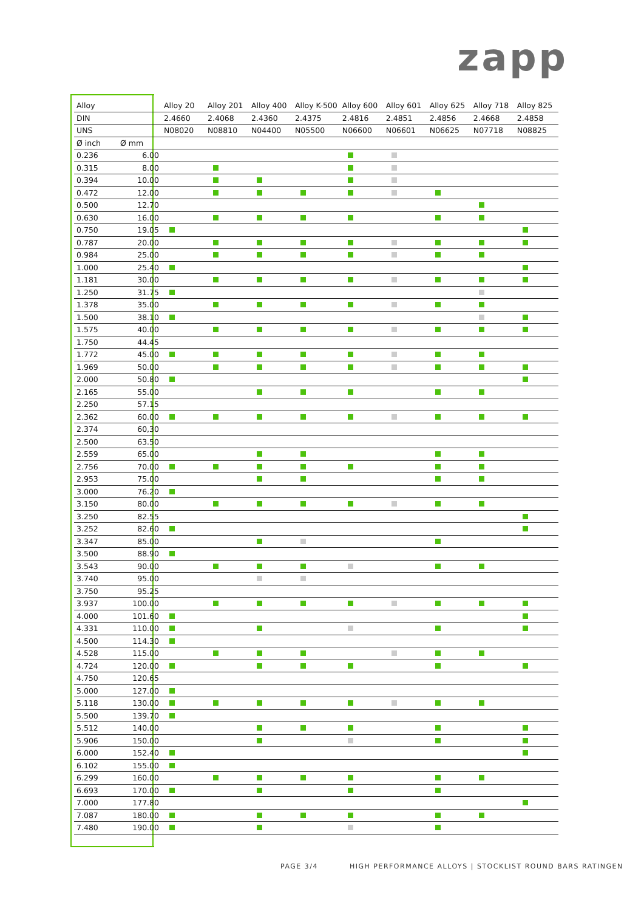zapp
| Alloy | | Alloy 20 | Alloy 201 | Alloy 400 | Alloy K-500 | Alloy 600 | Alloy 601 | Alloy 625 | Alloy 718 | Alloy 825 |
| --- | --- | --- | --- | --- | --- | --- | --- | --- | --- | --- |
| DIN | | 2.4660 | 2.4068 | 2.4360 | 2.4375 | 2.4816 | 2.4851 | 2.4856 | 2.4668 | 2.4858 |
| UNS | | N08020 | N08810 | N04400 | N05500 | N06600 | N06601 | N06625 | N07718 | N08825 |
| Ø inch | Ø mm | | | | | | | | | |
| 0.236 | 6.00 | | | | | | | | | |
| 0.315 | 8.00 | | | | | | | | | |
| 0.394 | 10.00 | | | | | | | | | |
| 0.472 | 12.00 | | | | | | | | | |
| 0.500 | 12.70 | | | | | | | | | |
| 0.630 | 16.00 | | | | | | | | | |
| 0.750 | 19.05 | | | | | | | | | |
| 0.787 | 20.00 | | | | | | | | | |
| 0.984 | 25.00 | | | | | | | | | |
| 1.000 | 25.40 | | | | | | | | | |
| 1.181 | 30.00 | | | | | | | | | |
| 1.250 | 31.75 | | | | | | | | | |
| 1.378 | 35.00 | | | | | | | | | |
| 1.500 | 38.10 | | | | | | | | | |
| 1.575 | 40.00 | | | | | | | | | |
| 1.750 | 44.45 | | | | | | | | | |
| 1.772 | 45.00 | | | | | | | | | |
| 1.969 | 50.00 | | | | | | | | | |
| 2.000 | 50.80 | | | | | | | | | |
| 2.165 | 55.00 | | | | | | | | | |
| 2.250 | 57.15 | | | | | | | | | |
| 2.362 | 60.00 | | | | | | | | | |
| 2.374 | 60,30 | | | | | | | | | |
| 2.500 | 63.50 | | | | | | | | | |
| 2.559 | 65.00 | | | | | | | | | |
| 2.756 | 70.00 | | | | | | | | | |
| 2.953 | 75.00 | | | | | | | | | |
| 3.000 | 76.20 | | | | | | | | | |
| 3.150 | 80.00 | | | | | | | | | |
| 3.250 | 82.55 | | | | | | | | | |
| 3.252 | 82.60 | | | | | | | | | |
| 3.347 | 85.00 | | | | | | | | | |
| 3.500 | 88.90 | | | | | | | | | |
| 3.543 | 90.00 | | | | | | | | | |
| 3.740 | 95.00 | | | | | | | | | |
| 3.750 | 95.25 | | | | | | | | | |
| 3.937 | 100.00 | | | | | | | | | |
| 4.000 | 101.60 | | | | | | | | | |
| 4.331 | 110.00 | | | | | | | | | |
| 4.500 | 114.30 | | | | | | | | | |
| 4.528 | 115.00 | | | | | | | | | |
| 4.724 | 120.00 | | | | | | | | | |
| 4.750 | 120.65 | | | | | | | | | |
| 5.000 | 127.00 | | | | | | | | | |
| 5.118 | 130.00 | | | | | | | | | |
| 5.500 | 139.70 | | | | | | | | | |
| 5.512 | 140.00 | | | | | | | | | |
| 5.906 | 150.00 | | | | | | | | | |
| 6.000 | 152.40 | | | | | | | | | |
| 6.102 | 155.00 | | | | | | | | | |
| 6.299 | 160.00 | | | | | | | | | |
| 6.693 | 170.00 | | | | | | | | | |
| 7.000 | 177.80 | | | | | | | | | |
| 7.087 | 180.00 | | | | | | | | | |
| 7.480 | 190.00 | | | | | | | | | |
PAGE 3/4
HIGH PERFORMANCE ALLOYS | STOCKLIST ROUND BARS RATINGEN